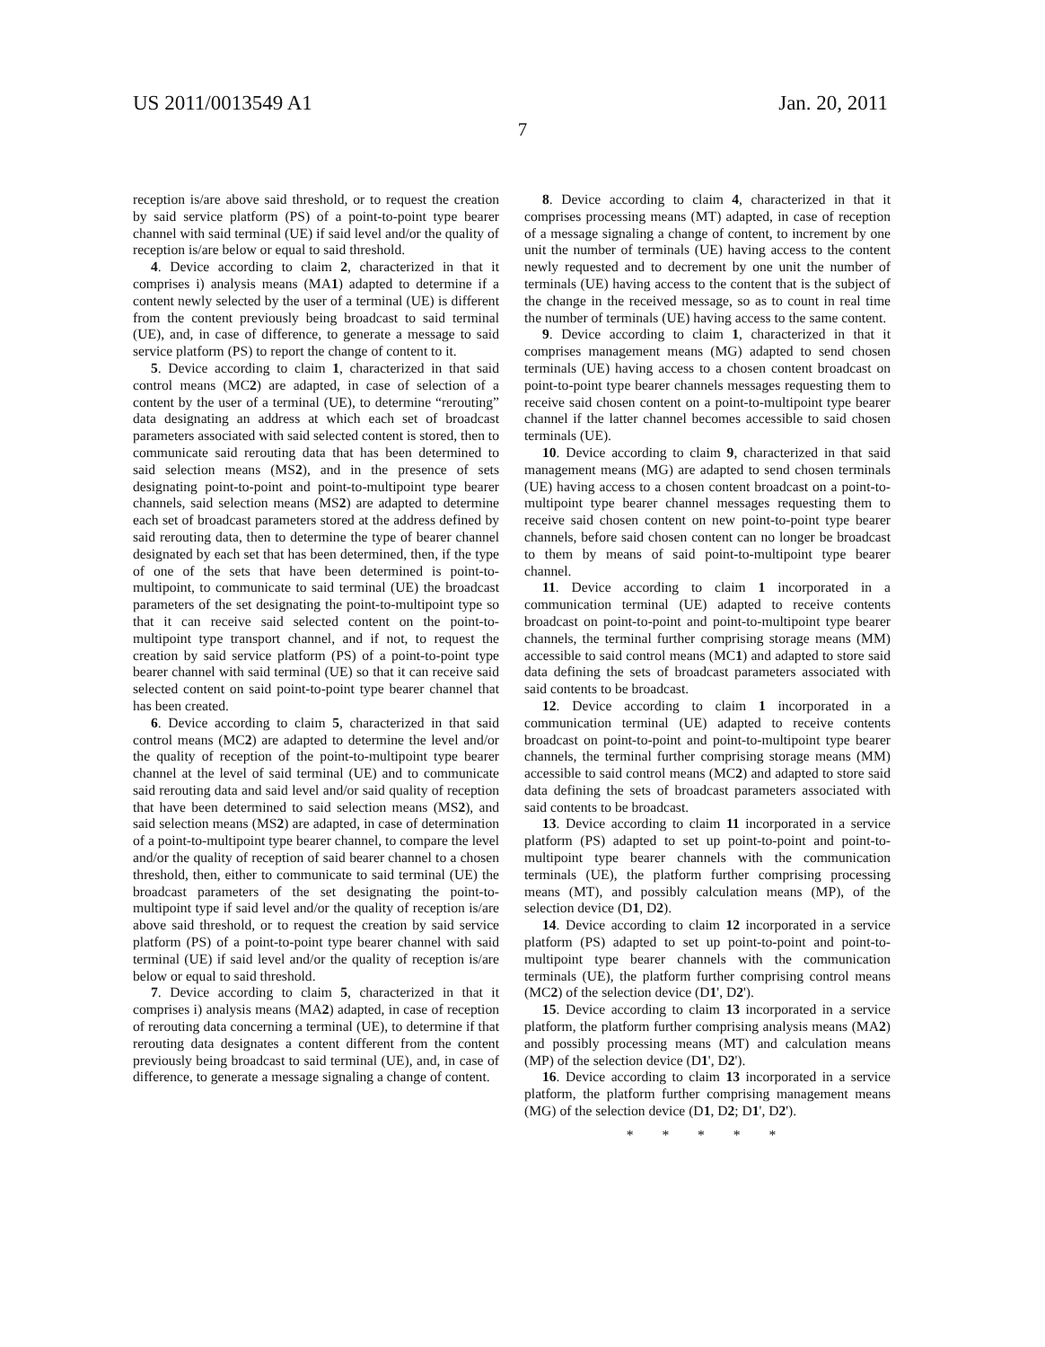US 2011/0013549 A1 Jan. 20, 2011
7
reception is/are above said threshold, or to request the creation by said service platform (PS) of a point-to-point type bearer channel with said terminal (UE) if said level and/or the quality of reception is/are below or equal to said threshold.
4. Device according to claim 2, characterized in that it comprises i) analysis means (MA1) adapted to determine if a content newly selected by the user of a terminal (UE) is different from the content previously being broadcast to said terminal (UE), and, in case of difference, to generate a message to said service platform (PS) to report the change of content to it.
5. Device according to claim 1, characterized in that said control means (MC2) are adapted, in case of selection of a content by the user of a terminal (UE), to determine “rerouting” data designating an address at which each set of broadcast parameters associated with said selected content is stored, then to communicate said rerouting data that has been determined to said selection means (MS2), and in the presence of sets designating point-to-point and point-to-multipoint type bearer channels, said selection means (MS2) are adapted to determine each set of broadcast parameters stored at the address defined by said rerouting data, then to determine the type of bearer channel designated by each set that has been determined, then, if the type of one of the sets that have been determined is point-to-multipoint, to communicate to said terminal (UE) the broadcast parameters of the set designating the point-to-multipoint type so that it can receive said selected content on the point-to-multipoint type transport channel, and if not, to request the creation by said service platform (PS) of a point-to-point type bearer channel with said terminal (UE) so that it can receive said selected content on said point-to-point type bearer channel that has been created.
6. Device according to claim 5, characterized in that said control means (MC2) are adapted to determine the level and/or the quality of reception of the point-to-multipoint type bearer channel at the level of said terminal (UE) and to communicate said rerouting data and said level and/or said quality of reception that have been determined to said selection means (MS2), and said selection means (MS2) are adapted, in case of determination of a point-to-multipoint type bearer channel, to compare the level and/or the quality of reception of said bearer channel to a chosen threshold, then, either to communicate to said terminal (UE) the broadcast parameters of the set designating the point-to-multipoint type if said level and/or the quality of reception is/are above said threshold, or to request the creation by said service platform (PS) of a point-to-point type bearer channel with said terminal (UE) if said level and/or the quality of reception is/are below or equal to said threshold.
7. Device according to claim 5, characterized in that it comprises i) analysis means (MA2) adapted, in case of reception of rerouting data concerning a terminal (UE), to determine if that rerouting data designates a content different from the content previously being broadcast to said terminal (UE), and, in case of difference, to generate a message signaling a change of content.
8. Device according to claim 4, characterized in that it comprises processing means (MT) adapted, in case of reception of a message signaling a change of content, to increment by one unit the number of terminals (UE) having access to the content newly requested and to decrement by one unit the number of terminals (UE) having access to the content that is the subject of the change in the received message, so as to count in real time the number of terminals (UE) having access to the same content.
9. Device according to claim 1, characterized in that it comprises management means (MG) adapted to send chosen terminals (UE) having access to a chosen content broadcast on point-to-point type bearer channels messages requesting them to receive said chosen content on a point-to-multipoint type bearer channel if the latter channel becomes accessible to said chosen terminals (UE).
10. Device according to claim 9, characterized in that said management means (MG) are adapted to send chosen terminals (UE) having access to a chosen content broadcast on a point-to-multipoint type bearer channel messages requesting them to receive said chosen content on new point-to-point type bearer channels, before said chosen content can no longer be broadcast to them by means of said point-to-multipoint type bearer channel.
11. Device according to claim 1 incorporated in a communication terminal (UE) adapted to receive contents broadcast on point-to-point and point-to-multipoint type bearer channels, the terminal further comprising storage means (MM) accessible to said control means (MC1) and adapted to store said data defining the sets of broadcast parameters associated with said contents to be broadcast.
12. Device according to claim 1 incorporated in a communication terminal (UE) adapted to receive contents broadcast on point-to-point and point-to-multipoint type bearer channels, the terminal further comprising storage means (MM) accessible to said control means (MC2) and adapted to store said data defining the sets of broadcast parameters associated with said contents to be broadcast.
13. Device according to claim 11 incorporated in a service platform (PS) adapted to set up point-to-point and point-to-multipoint type bearer channels with the communication terminals (UE), the platform further comprising processing means (MT), and possibly calculation means (MP), of the selection device (D1, D2).
14. Device according to claim 12 incorporated in a service platform (PS) adapted to set up point-to-point and point-to-multipoint type bearer channels with the communication terminals (UE), the platform further comprising control means (MC2) of the selection device (D1', D2').
15. Device according to claim 13 incorporated in a service platform, the platform further comprising analysis means (MA2) and possibly processing means (MT) and calculation means (MP) of the selection device (D1', D2').
16. Device according to claim 13 incorporated in a service platform, the platform further comprising management means (MG) of the selection device (D1, D2; D1', D2').
* * * * *